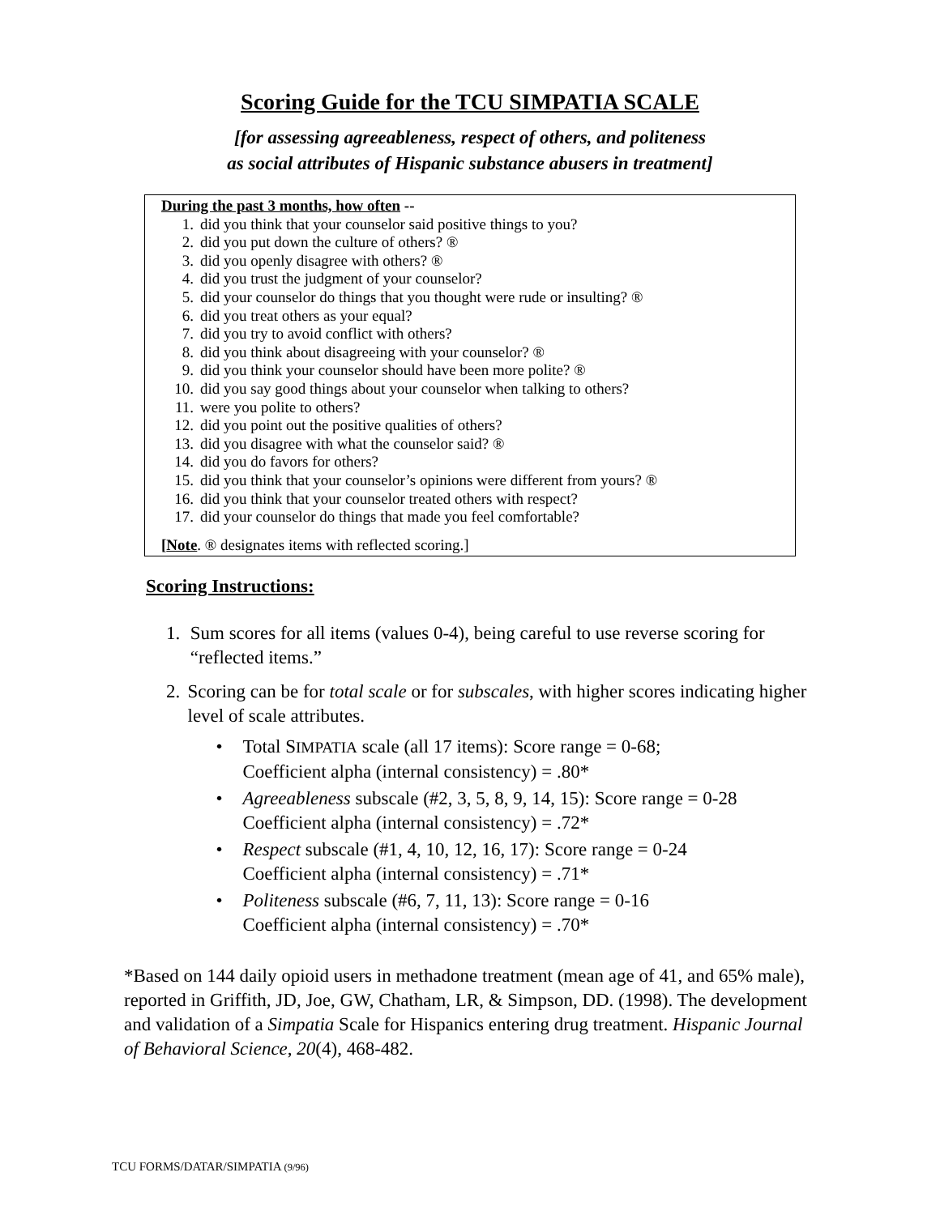Scoring Guide for the TCU SIMPATIA SCALE
[for assessing agreeableness, respect of others, and politeness
as social attributes of Hispanic substance abusers in treatment]
During the past 3 months, how often --
1. did you think that your counselor said positive things to you?
2. did you put down the culture of others? ®
3. did you openly disagree with others? ®
4. did you trust the judgment of your counselor?
5. did your counselor do things that you thought were rude or insulting? ®
6. did you treat others as your equal?
7. did you try to avoid conflict with others?
8. did you think about disagreeing with your counselor? ®
9. did you think your counselor should have been more polite? ®
10. did you say good things about your counselor when talking to others?
11. were you polite to others?
12. did you point out the positive qualities of others?
13. did you disagree with what the counselor said? ®
14. did you do favors for others?
15. did you think that your counselor’s opinions were different from yours? ®
16. did you think that your counselor treated others with respect?
17. did your counselor do things that made you feel comfortable?
[Note. ® designates items with reflected scoring.]
Scoring Instructions:
1. Sum scores for all items (values 0-4), being careful to use reverse scoring for “reflected items.”
2. Scoring can be for total scale or for subscales, with higher scores indicating higher level of scale attributes.
• Total SIMPATIA scale (all 17 items): Score range = 0-68;
Coefficient alpha (internal consistency) = .80*
• Agreeableness subscale (#2, 3, 5, 8, 9, 14, 15): Score range = 0-28
Coefficient alpha (internal consistency) = .72*
• Respect subscale (#1, 4, 10, 12, 16, 17): Score range = 0-24
Coefficient alpha (internal consistency) = .71*
• Politeness subscale (#6, 7, 11, 13): Score range = 0-16
Coefficient alpha (internal consistency) = .70*
*Based on 144 daily opioid users in methadone treatment (mean age of 41, and 65% male), reported in Griffith, JD, Joe, GW, Chatham, LR, & Simpson, DD. (1998). The development and validation of a Simpatia Scale for Hispanics entering drug treatment. Hispanic Journal of Behavioral Science, 20(4), 468-482.
TCU FORMS/DATAR/SIMPATIA (9/96)